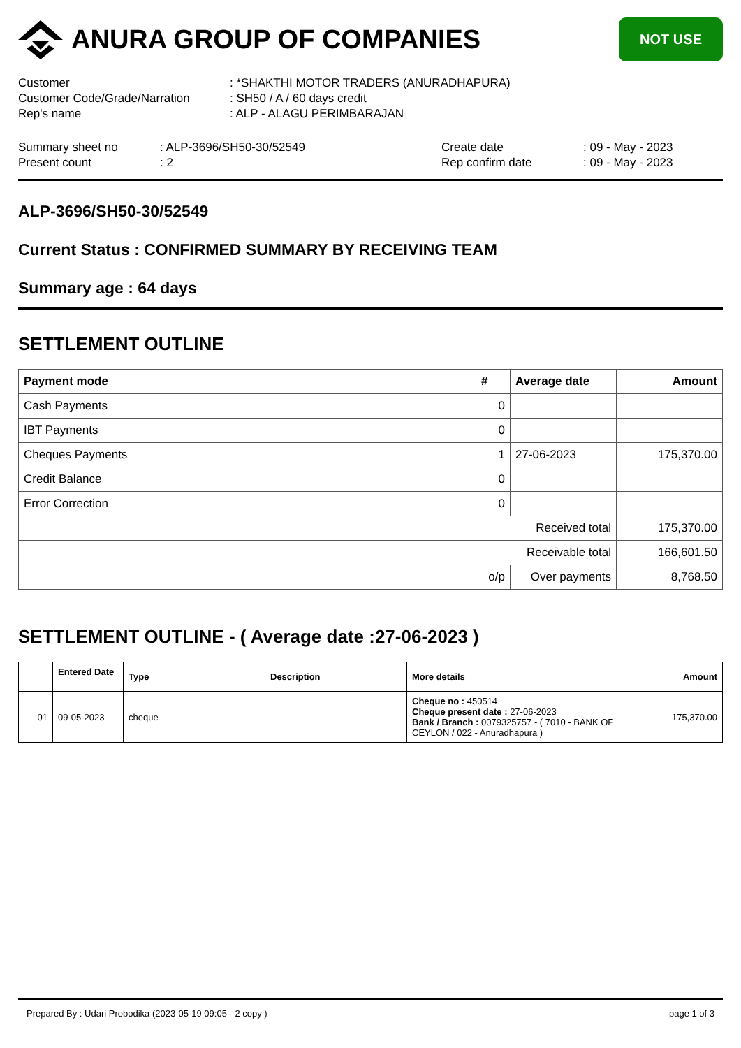ANURA GROUP OF COMPANIES
NOT USE
Customer
: *SHAKTHI MOTOR TRADERS (ANURADHAPURA)
Customer Code/Grade/Narration
: SH50 / A / 60 days credit
Rep's name
: ALP - ALAGU PERIMBARAJAN
Summary sheet no
: ALP-3696/SH50-30/52549
Create date
: 09 - May - 2023
Present count
: 2
Rep confirm date
: 09 - May - 2023
ALP-3696/SH50-30/52549
Current Status : CONFIRMED SUMMARY BY RECEIVING TEAM
Summary age : 64 days
SETTLEMENT OUTLINE
| Payment mode | # | Average date | Amount |
| --- | --- | --- | --- |
| Cash Payments | 0 | | |
| IBT Payments | 0 | | |
| Cheques Payments | 1 | 27-06-2023 | 175,370.00 |
| Credit Balance | 0 | | |
| Error Correction | 0 | | |
| Received total | | | 175,370.00 |
| Receivable total | | | 166,601.50 |
| o/p | | Over payments | 8,768.50 |
SETTLEMENT OUTLINE - ( Average date :27-06-2023 )
| | Entered Date | Type | Description | More details | Amount |
| --- | --- | --- | --- | --- | --- |
| 01 | 09-05-2023 | cheque | | Cheque no : 450514 Cheque present date : 27-06-2023 Bank / Branch : 0079325757 - ( 7010 - BANK OF CEYLON / 022 - Anuradhapura ) | 175,370.00 |
Prepared By : Udari Probodika (2023-05-19 09:05 - 2 copy )
page 1 of 3